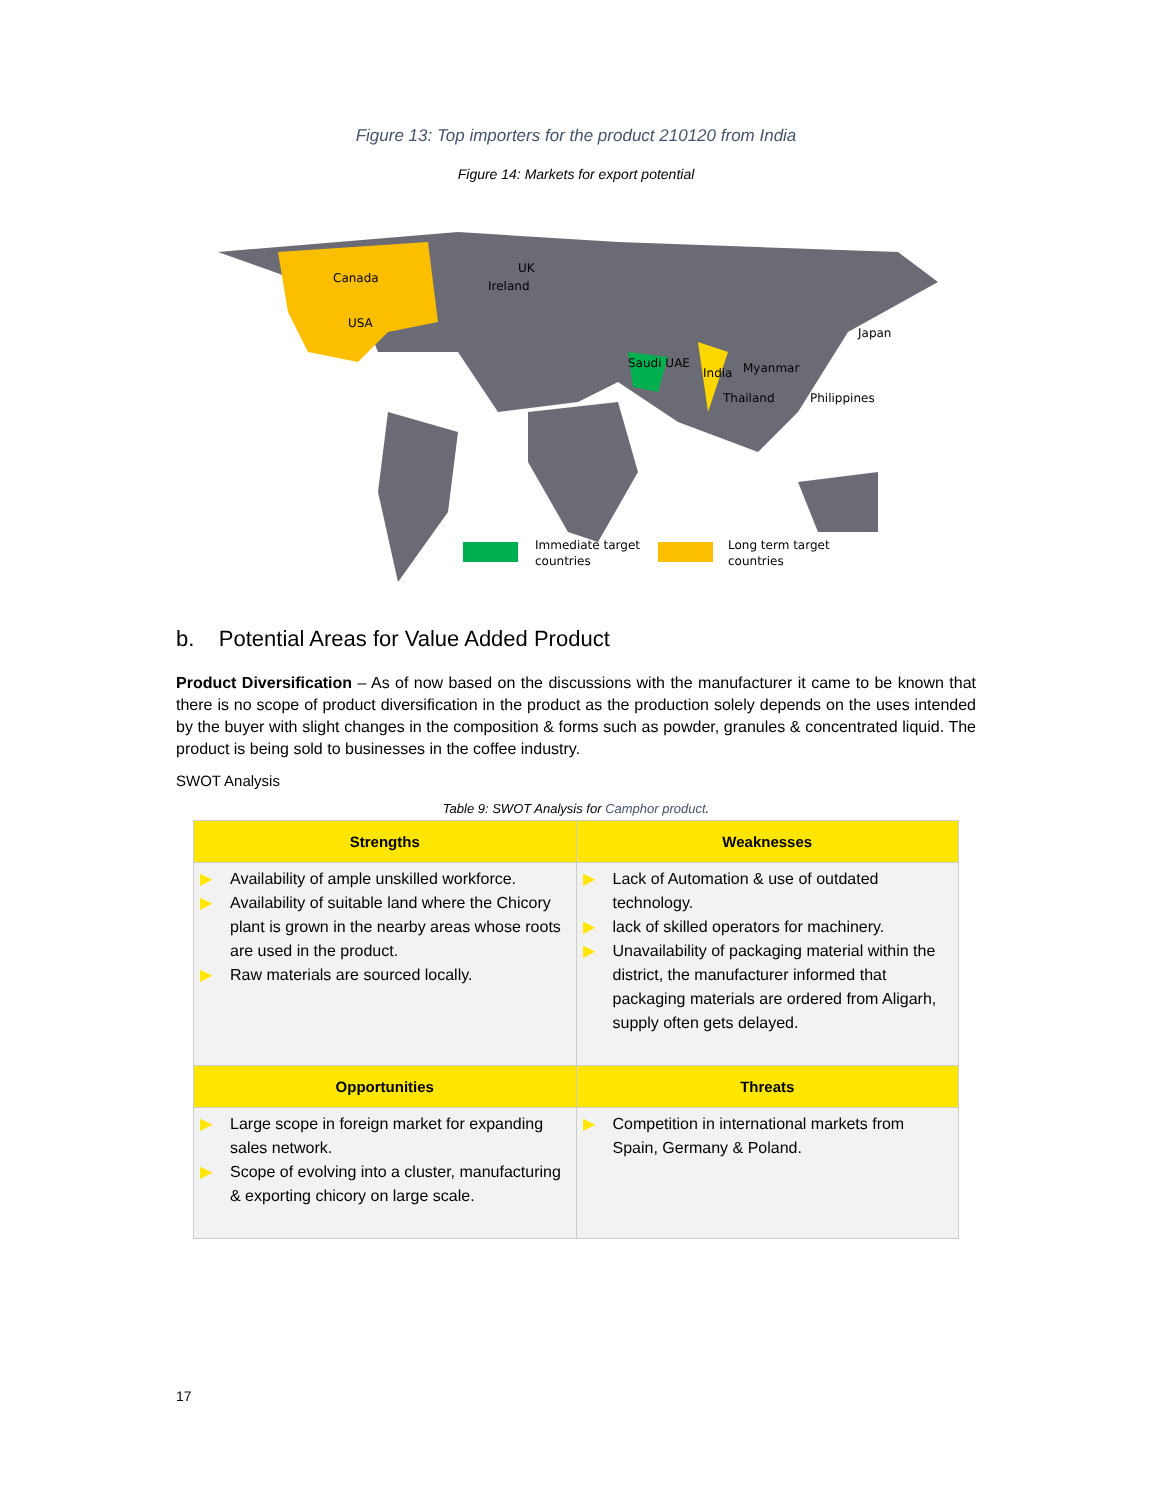Figure 13: Top importers for the product 210120 from India
Figure 14: Markets for export potential
Canada
USA
UK
Ireland
Japan
Saudi UAE
India
Myanmar
Thailand
Philippines
Immediate target
countries
Long term target
countries
b. Potential Areas for Value Added Product
Product Diversification – As of now based on the discussions with the manufacturer it came to be known that there is no scope of product diversification in the product as the production solely depends on the uses intended by the buyer with slight changes in the composition & forms such as powder, granules & concentrated liquid. The product is being sold to businesses in the coffee industry.
SWOT Analysis
Table 9: SWOT Analysis for Camphor product.
| Strengths | Weaknesses |
| --- | --- |
| ▶ Availability of ample unskilled workforce. ▶ Availability of suitable land where the Chicory plant is grown in the nearby areas whose roots are used in the product. ▶ Raw materials are sourced locally. | ▶ Lack of Automation & use of outdated technology. ▶ lack of skilled operators for machinery. ▶ Unavailability of packaging material within the district, the manufacturer informed that packaging materials are ordered from Aligarh, supply often gets delayed. |
| Opportunities | Threats |
| ▶ Large scope in foreign market for expanding sales network. ▶ Scope of evolving into a cluster, manufacturing & exporting chicory on large scale. | ▶ Competition in international markets from Spain, Germany & Poland. |
17